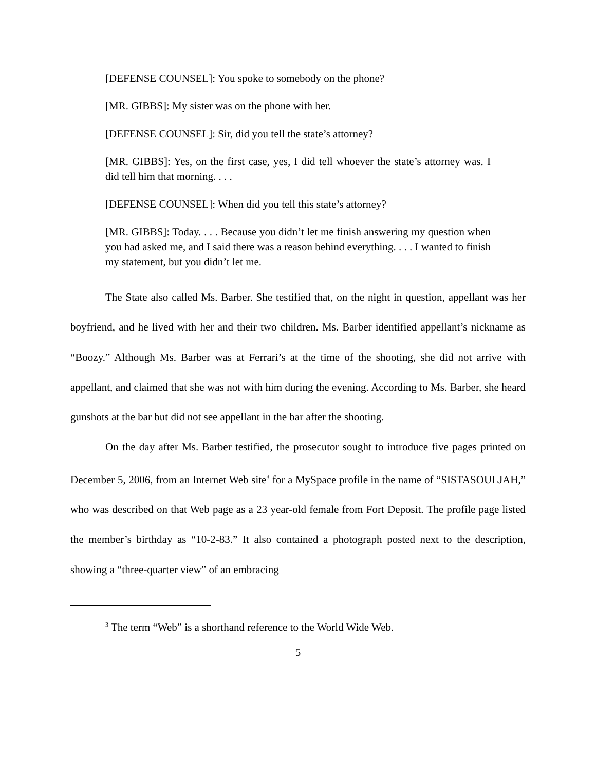[DEFENSE COUNSEL]: You spoke to somebody on the phone?
[MR. GIBBS]: My sister was on the phone with her.
[DEFENSE COUNSEL]: Sir, did you tell the state’s attorney?
[MR. GIBBS]: Yes, on the first case, yes, I did tell whoever the state’s attorney was. I did tell him that morning. . . .
[DEFENSE COUNSEL]: When did you tell this state’s attorney?
[MR. GIBBS]: Today. . . . Because you didn’t let me finish answering my question when you had asked me, and I said there was a reason behind everything. . . . I wanted to finish my statement, but you didn’t let me.
The State also called Ms. Barber. She testified that, on the night in question, appellant was her boyfriend, and he lived with her and their two children. Ms. Barber identified appellant’s nickname as “Boozy.” Although Ms. Barber was at Ferrari’s at the time of the shooting, she did not arrive with appellant, and claimed that she was not with him during the evening. According to Ms. Barber, she heard gunshots at the bar but did not see appellant in the bar after the shooting.
On the day after Ms. Barber testified, the prosecutor sought to introduce five pages printed on December 5, 2006, from an Internet Web site<sup>3</sup> for a MySpace profile in the name of “SISTASOULJAH,” who was described on that Web page as a 23 year-old female from Fort Deposit. The profile page listed the member’s birthday as “10-2-83.” It also contained a photograph posted next to the description, showing a “three-quarter view” of an embracing
<sup>3</sup> The term “Web” is a shorthand reference to the World Wide Web.
5